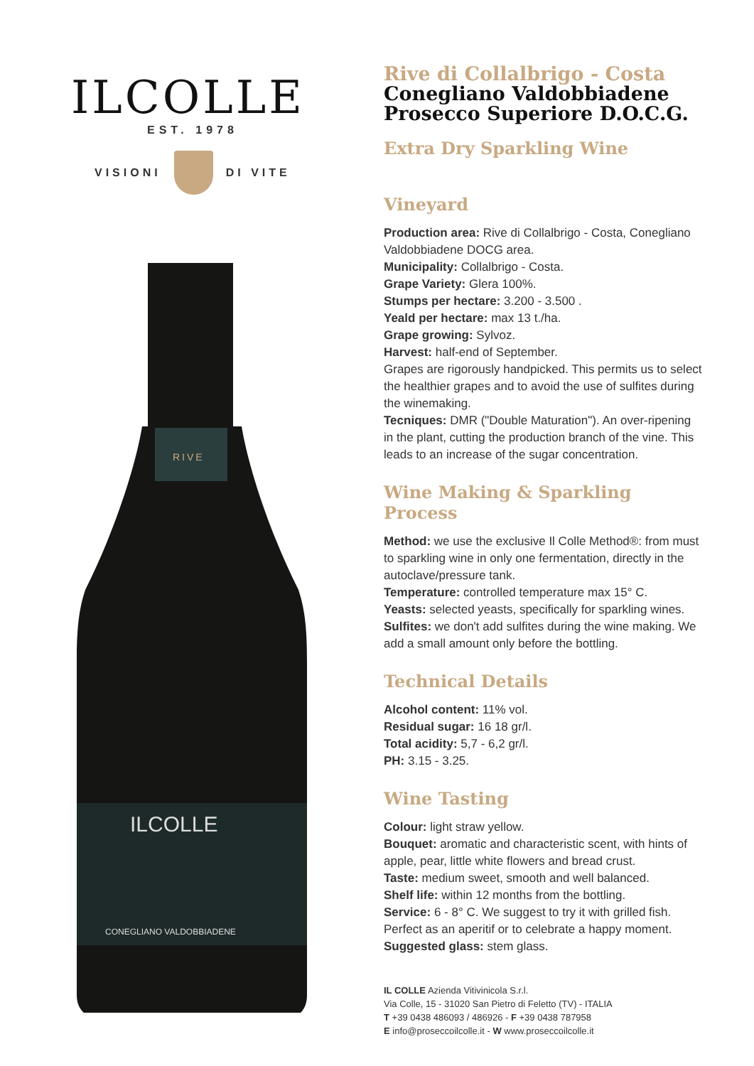ILCOLLE
EST. 1978
VISIONI DI VITE
RIVE
ILCOLLE
CONEGLIANO VALDOBBIADENE
Rive di Collalbrigo - Costa
Conegliano Valdobbiadene
Prosecco Superiore D.O.C.G.
Extra Dry Sparkling Wine
Vineyard
Production area: Rive di Collalbrigo - Costa, Conegliano Valdobbiadene DOCG area.
Municipality: Collalbrigo - Costa.
Grape Variety: Glera 100%.
Stumps per hectare: 3.200 - 3.500 .
Yeald per hectare: max 13 t./ha.
Grape growing: Sylvoz.
Harvest: half-end of September.
Grapes are rigorously handpicked. This permits us to select the healthier grapes and to avoid the use of sulfites during the winemaking.
Tecniques: DMR ("Double Maturation"). An over-ripening in the plant, cutting the production branch of the vine. This leads to an increase of the sugar concentration.
Wine Making & Sparkling Process
Method: we use the exclusive Il Colle Method®: from must to sparkling wine in only one fermentation, directly in the autoclave/pressure tank.
Temperature: controlled temperature max 15° C.
Yeasts: selected yeasts, specifically for sparkling wines.
Sulfites: we don't add sulfites during the wine making. We add a small amount only before the bottling.
Technical Details
Alcohol content: 11% vol.
Residual sugar: 16 18 gr/l.
Total acidity: 5,7 - 6,2 gr/l.
PH: 3.15 - 3.25.
Wine Tasting
Colour: light straw yellow.
Bouquet: aromatic and characteristic scent, with hints of apple, pear, little white flowers and bread crust.
Taste: medium sweet, smooth and well balanced.
Shelf life: within 12 months from the bottling.
Service: 6 - 8° C. We suggest to try it with grilled fish. Perfect as an aperitif or to celebrate a happy moment.
Suggested glass: stem glass.
IL COLLE Azienda Vitivinicola S.r.l.
Via Colle, 15 - 31020 San Pietro di Feletto (TV) - ITALIA
T +39 0438 486093 / 486926 - F +39 0438 787958
E info@proseccoilcolle.it - W www.proseccoilcolle.it